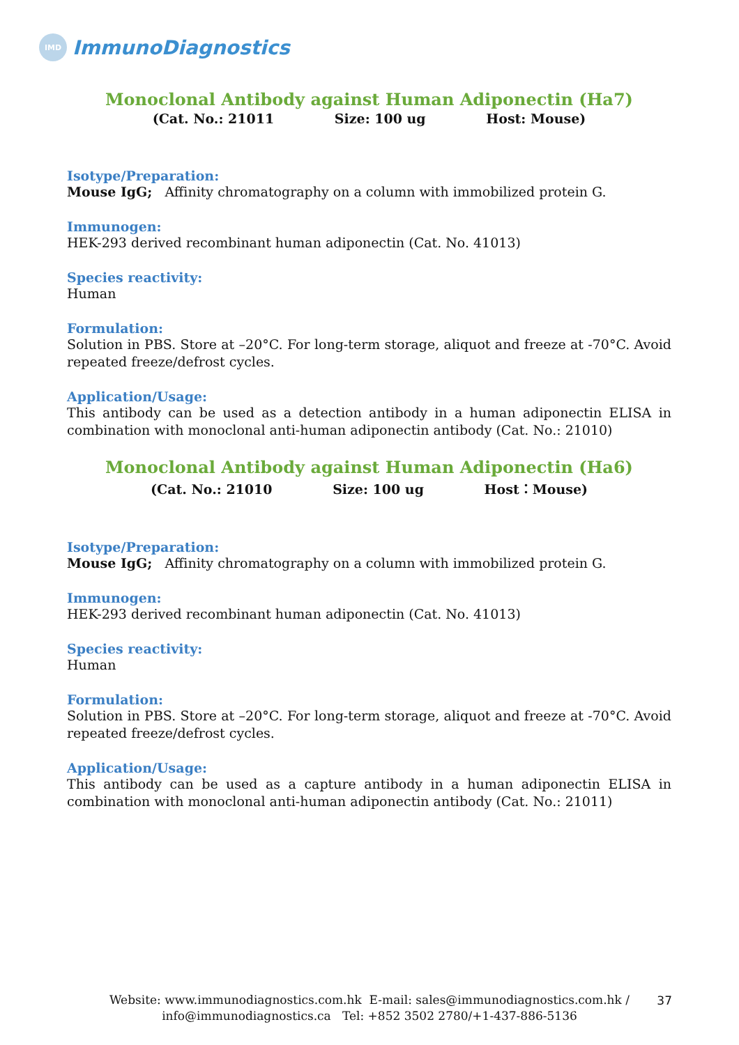IMD
ImmunoDiagnostics
Monoclonal Antibody against Human Adiponectin (Ha7)
(Cat. No.: 21011 Size: 100 ug Host: Mouse)
Isotype/Preparation:
Mouse IgG; Affinity chromatography on a column with immobilized protein G.
Immunogen:
HEK-293 derived recombinant human adiponectin (Cat. No. 41013)
Species reactivity:
Human
Formulation:
Solution in PBS. Store at –20°C. For long-term storage, aliquot and freeze at -70°C. Avoid repeated freeze/defrost cycles.
Application/Usage:
This antibody can be used as a detection antibody in a human adiponectin ELISA in combination with monoclonal anti-human adiponectin antibody (Cat. No.: 21010)
Monoclonal Antibody against Human Adiponectin (Ha6)
(Cat. No.: 21010 Size: 100 ug Host：Mouse)
Isotype/Preparation:
Mouse IgG; Affinity chromatography on a column with immobilized protein G.
Immunogen:
HEK-293 derived recombinant human adiponectin (Cat. No. 41013)
Species reactivity:
Human
Formulation:
Solution in PBS. Store at –20°C. For long-term storage, aliquot and freeze at -70°C. Avoid repeated freeze/defrost cycles.
Application/Usage:
This antibody can be used as a capture antibody in a human adiponectin ELISA in combination with monoclonal anti-human adiponectin antibody (Cat. No.: 21011)
Website: www.immunodiagnostics.com.hk E-mail: sales@immunodiagnostics.com.hk /
info@immunodiagnostics.ca Tel: +852 3502 2780/+1-437-886-5136
37